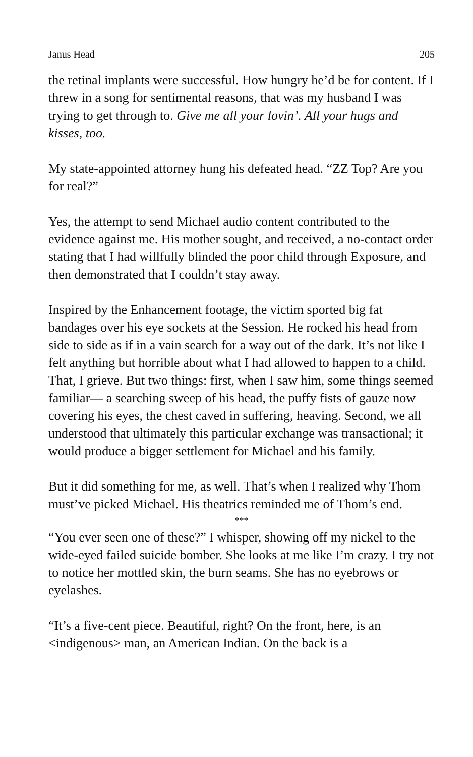Janus Head 205
the retinal implants were successful. How hungry he’d be for content. If I threw in a song for sentimental reasons, that was my husband I was trying to get through to. Give me all your lovin’. All your hugs and kisses, too.
My state-appointed attorney hung his defeated head. “ZZ Top? Are you for real?”
Yes, the attempt to send Michael audio content contributed to the evidence against me. His mother sought, and received, a no-contact order stating that I had willfully blinded the poor child through Exposure, and then demonstrated that I couldn’t stay away.
Inspired by the Enhancement footage, the victim sported big fat bandages over his eye sockets at the Session. He rocked his head from side to side as if in a vain search for a way out of the dark. It’s not like I felt anything but horrible about what I had allowed to happen to a child. That, I grieve. But two things: first, when I saw him, some things seemed familiar— a searching sweep of his head, the puffy fists of gauze now covering his eyes, the chest caved in suffering, heaving. Second, we all understood that ultimately this particular exchange was transactional; it would produce a bigger settlement for Michael and his family.
But it did something for me, as well. That’s when I realized why Thom must’ve picked Michael. His theatrics reminded me of Thom’s end.
***
“You ever seen one of these?” I whisper, showing off my nickel to the wide-eyed failed suicide bomber. She looks at me like I’m crazy. I try not to notice her mottled skin, the burn seams. She has no eyebrows or eyelashes.
“It’s a five-cent piece. Beautiful, right? On the front, here, is an <indigenous> man, an American Indian. On the back is a